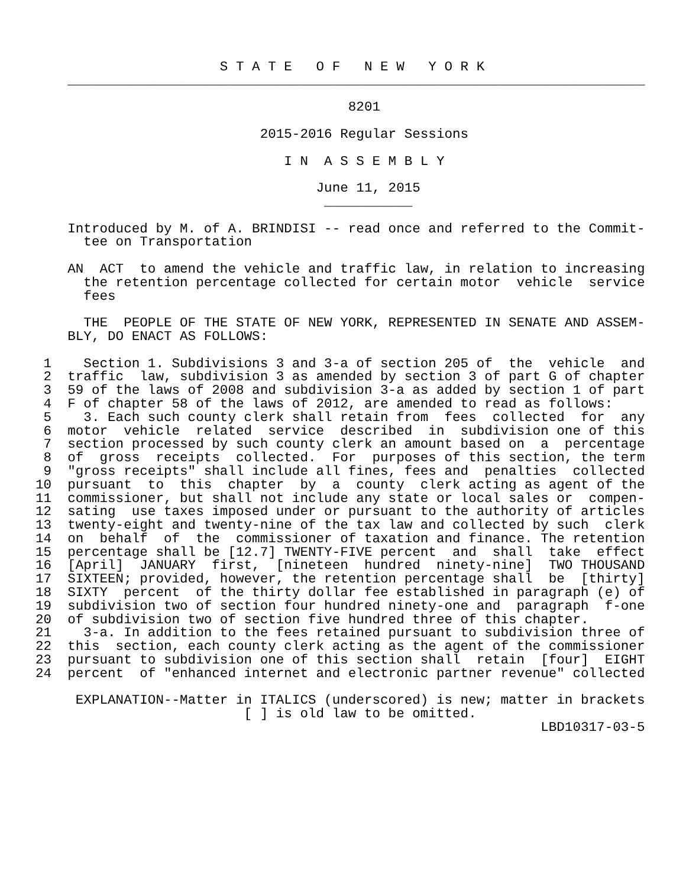S T A T E   O F   N E W   Y O R K
    ________________________________________________________________________

                                       8201

                            2015-2016 Regular Sessions

                               I N  A S S E M B L Y

                                   June 11, 2015
                                    ___________

    Introduced by M. of A. BRINDISI -- read once and referred to the Commit-
      tee on Transportation

    AN  ACT  to amend the vehicle and traffic law, in relation to increasing
      the retention percentage collected for certain motor  vehicle  service
      fees

      THE  PEOPLE OF THE STATE OF NEW YORK, REPRESENTED IN SENATE AND ASSEM-
    BLY, DO ENACT AS FOLLOWS:

 1    Section 1. Subdivisions 3 and 3-a of section 205 of  the  vehicle  and
 2  traffic  law, subdivision 3 as amended by section 3 of part G of chapter
 3  59 of the laws of 2008 and subdivision 3-a as added by section 1 of part
 4  F of chapter 58 of the laws of 2012, are amended to read as follows:
 5    3. Each such county clerk shall retain from  fees  collected  for  any
 6  motor  vehicle  related  service  described  in  subdivision one of this
 7  section processed by such county clerk an amount based on  a  percentage
 8  of  gross  receipts  collected.  For  purposes of this section, the term
 9  "gross receipts" shall include all fines, fees and  penalties  collected
10  pursuant  to  this  chapter  by  a  county  clerk acting as agent of the
11  commissioner, but shall not include any state or local sales or  compen-
12  sating  use taxes imposed under or pursuant to the authority of articles
13  twenty-eight and twenty-nine of the tax law and collected by such  clerk
14  on  behalf  of  the  commissioner of taxation and finance. The retention
15  percentage shall be [12.7] TWENTY-FIVE percent  and  shall  take  effect
16  [April]  JANUARY  first,  [nineteen  hundred  ninety-nine]  TWO THOUSAND
17  SIXTEEN; provided, however, the retention percentage shall  be  [thirty]
18  SIXTY  percent  of the thirty dollar fee established in paragraph (e) of
19  subdivision two of section four hundred ninety-one and  paragraph  f-one
20  of subdivision two of section five hundred three of this chapter.
21    3-a. In addition to the fees retained pursuant to subdivision three of
22  this  section, each county clerk acting as the agent of the commissioner
23  pursuant to subdivision one of this section shall  retain  [four]  EIGHT
24  percent  of "enhanced internet and electronic partner revenue" collected

     EXPLANATION--Matter in ITALICS (underscored) is new; matter in brackets
                          [ ] is old law to be omitted.
                                                               LBD10317-03-5